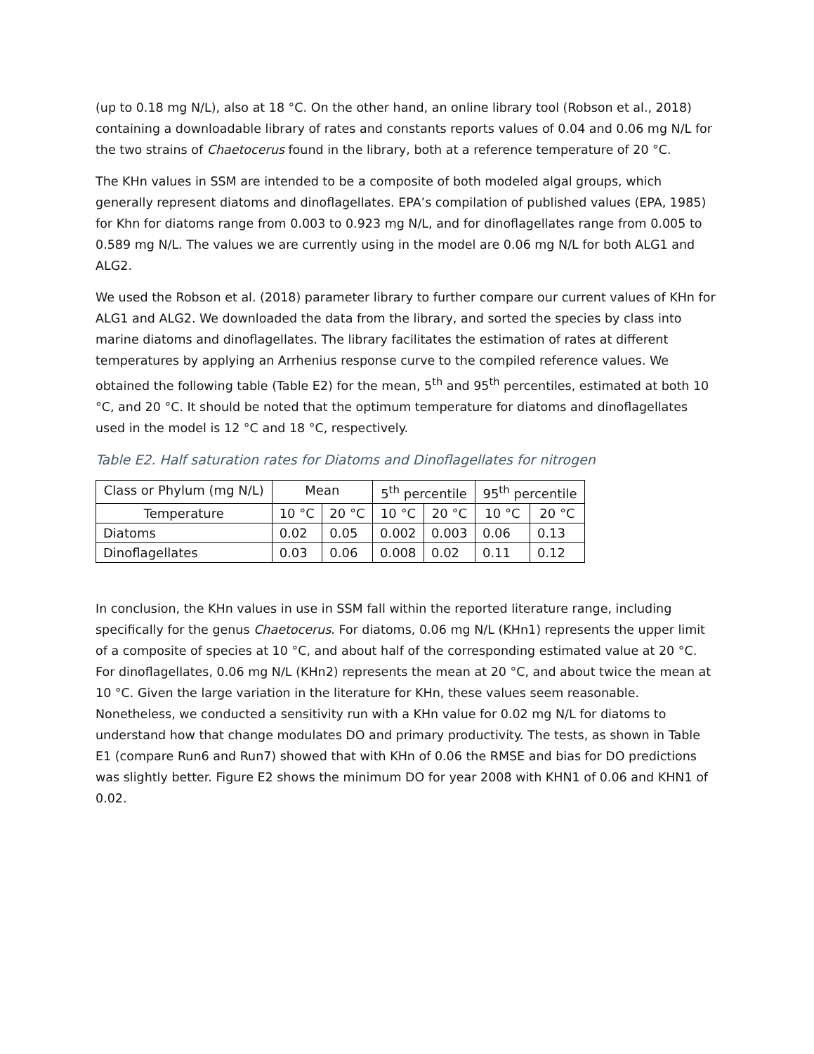(up to 0.18 mg N/L), also at 18 °C. On the other hand, an online library tool (Robson et al., 2018) containing a downloadable library of rates and constants reports values of 0.04 and 0.06 mg N/L for the two strains of Chaetocerus found in the library, both at a reference temperature of 20 °C.
The KHn values in SSM are intended to be a composite of both modeled algal groups, which generally represent diatoms and dinoflagellates. EPA’s compilation of published values (EPA, 1985) for Khn for diatoms range from 0.003 to 0.923 mg N/L, and for dinoflagellates range from 0.005 to 0.589 mg N/L. The values we are currently using in the model are 0.06 mg N/L for both ALG1 and ALG2.
We used the Robson et al. (2018) parameter library to further compare our current values of KHn for ALG1 and ALG2. We downloaded the data from the library, and sorted the species by class into marine diatoms and dinoflagellates. The library facilitates the estimation of rates at different temperatures by applying an Arrhenius response curve to the compiled reference values. We obtained the following table (Table E2) for the mean, 5<sup>th</sup> and 95<sup>th</sup> percentiles, estimated at both 10 °C, and 20 °C. It should be noted that the optimum temperature for diatoms and dinoflagellates used in the model is 12 °C and 18 °C, respectively.
Table E2. Half saturation rates for Diatoms and Dinoflagellates for nitrogen
| Class or Phylum (mg N/L) | Mean | | 5<sup>th</sup> percentile | | 95<sup>th</sup> percentile | |
| Temperature | 10 °C | 20 °C | 10 °C | 20 °C | 10 °C | 20 °C |
| Diatoms | 0.02 | 0.05 | 0.002 | 0.003 | 0.06 | 0.13 |
| Dinoflagellates | 0.03 | 0.06 | 0.008 | 0.02 | 0.11 | 0.12 |
In conclusion, the KHn values in use in SSM fall within the reported literature range, including specifically for the genus Chaetocerus. For diatoms, 0.06 mg N/L (KHn1) represents the upper limit of a composite of species at 10 °C, and about half of the corresponding estimated value at 20 °C. For dinoflagellates, 0.06 mg N/L (KHn2) represents the mean at 20 °C, and about twice the mean at 10 °C. Given the large variation in the literature for KHn, these values seem reasonable. Nonetheless, we conducted a sensitivity run with a KHn value for 0.02 mg N/L for diatoms to understand how that change modulates DO and primary productivity. The tests, as shown in Table E1 (compare Run6 and Run7) showed that with KHn of 0.06 the RMSE and bias for DO predictions was slightly better. Figure E2 shows the minimum DO for year 2008 with KHN1 of 0.06 and KHN1 of 0.02.